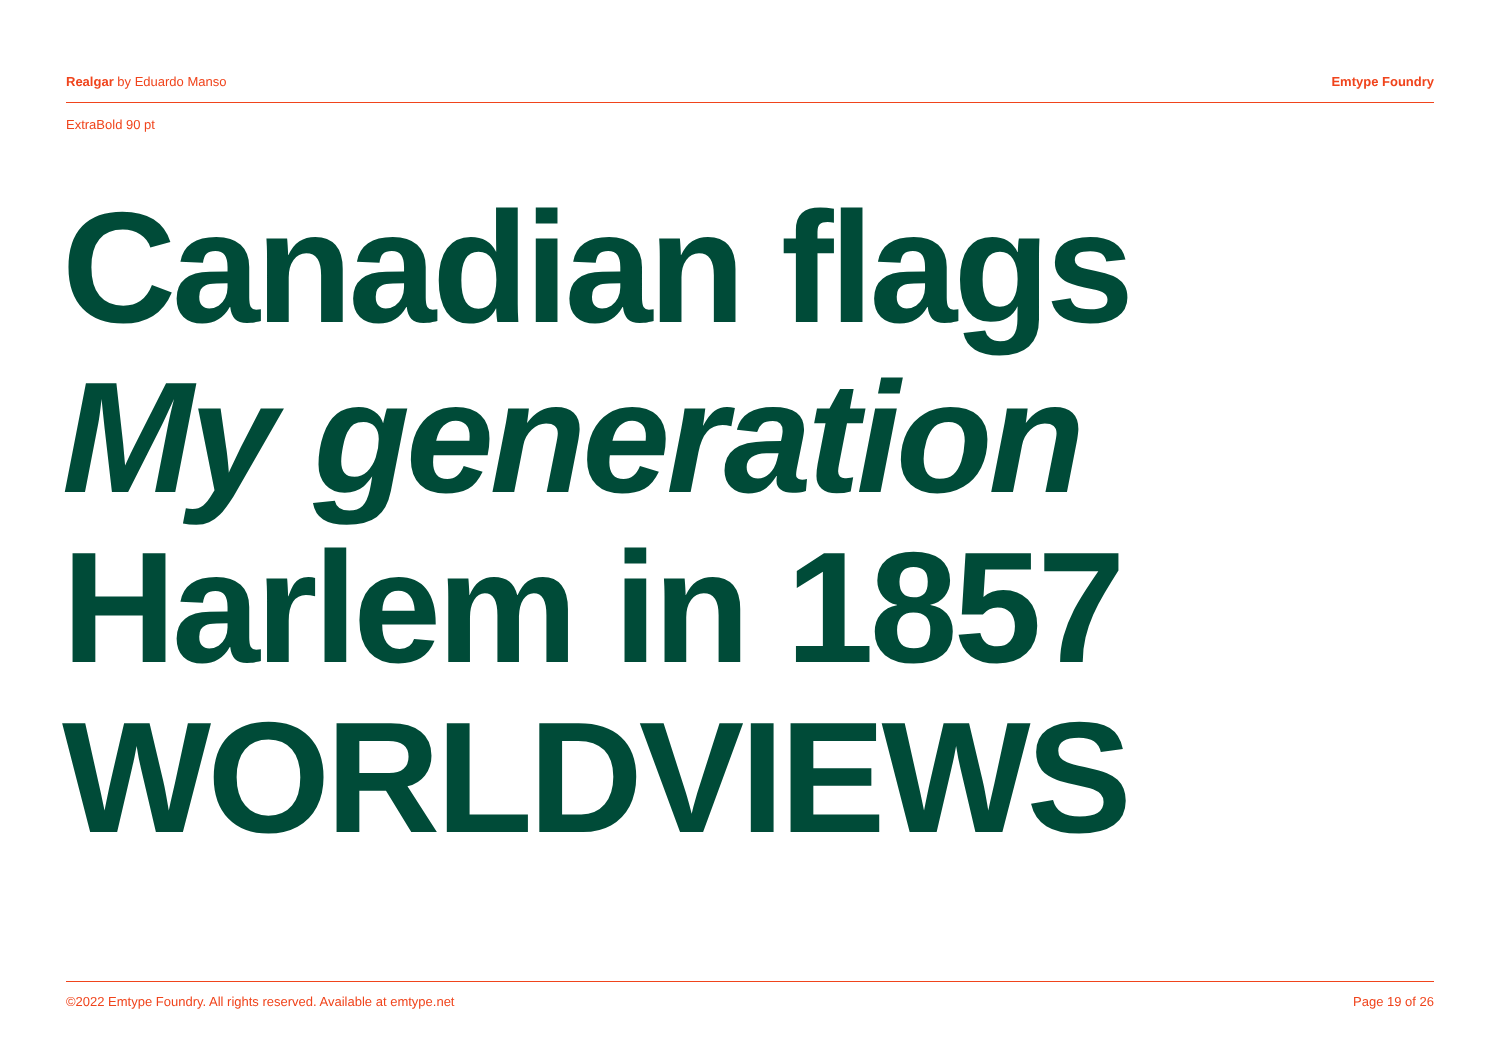Realgar by Eduardo Manso Emtype Foundry
ExtraBold 90 pt
Canadian flags
My generation
Harlem in 1857
WORLDVIEWS
©2022 Emtype Foundry. All rights reserved. Available at emtype.net Page 19 of 26